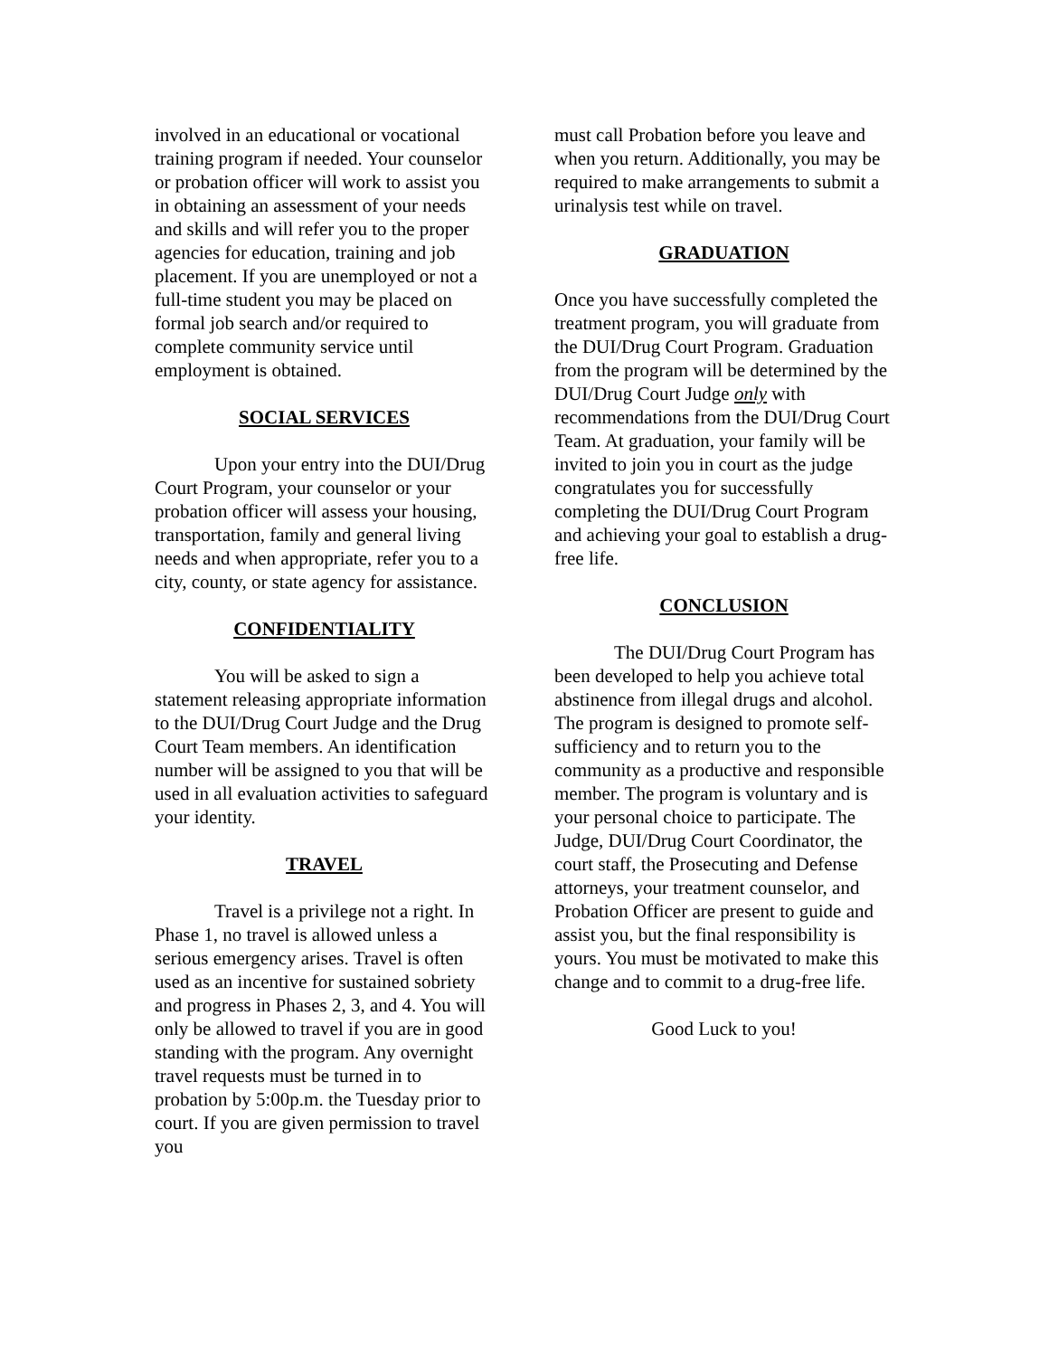involved in an educational or vocational training program if needed. Your counselor or probation officer will work to assist you in obtaining an assessment of your needs and skills and will refer you to the proper agencies for education, training and job placement. If you are unemployed or not a full-time student you may be placed on formal job search and/or required to complete community service until employment is obtained.
SOCIAL SERVICES
Upon your entry into the DUI/Drug Court Program, your counselor or your probation officer will assess your housing, transportation, family and general living needs and when appropriate, refer you to a city, county, or state agency for assistance.
CONFIDENTIALITY
You will be asked to sign a statement releasing appropriate information to the DUI/Drug Court Judge and the Drug Court Team members. An identification number will be assigned to you that will be used in all evaluation activities to safeguard your identity.
TRAVEL
Travel is a privilege not a right. In Phase 1, no travel is allowed unless a serious emergency arises. Travel is often used as an incentive for sustained sobriety and progress in Phases 2, 3, and 4. You will only be allowed to travel if you are in good standing with the program. Any overnight travel requests must be turned in to probation by 5:00p.m. the Tuesday prior to court. If you are given permission to travel you
must call Probation before you leave and when you return. Additionally, you may be required to make arrangements to submit a urinalysis test while on travel.
GRADUATION
Once you have successfully completed the treatment program, you will graduate from the DUI/Drug Court Program. Graduation from the program will be determined by the DUI/Drug Court Judge only with recommendations from the DUI/Drug Court Team. At graduation, your family will be invited to join you in court as the judge congratulates you for successfully completing the DUI/Drug Court Program and achieving your goal to establish a drug-free life.
CONCLUSION
The DUI/Drug Court Program has been developed to help you achieve total abstinence from illegal drugs and alcohol. The program is designed to promote self-sufficiency and to return you to the community as a productive and responsible member. The program is voluntary and is your personal choice to participate. The Judge, DUI/Drug Court Coordinator, the court staff, the Prosecuting and Defense attorneys, your treatment counselor, and Probation Officer are present to guide and assist you, but the final responsibility is yours. You must be motivated to make this change and to commit to a drug-free life.
Good Luck to you!